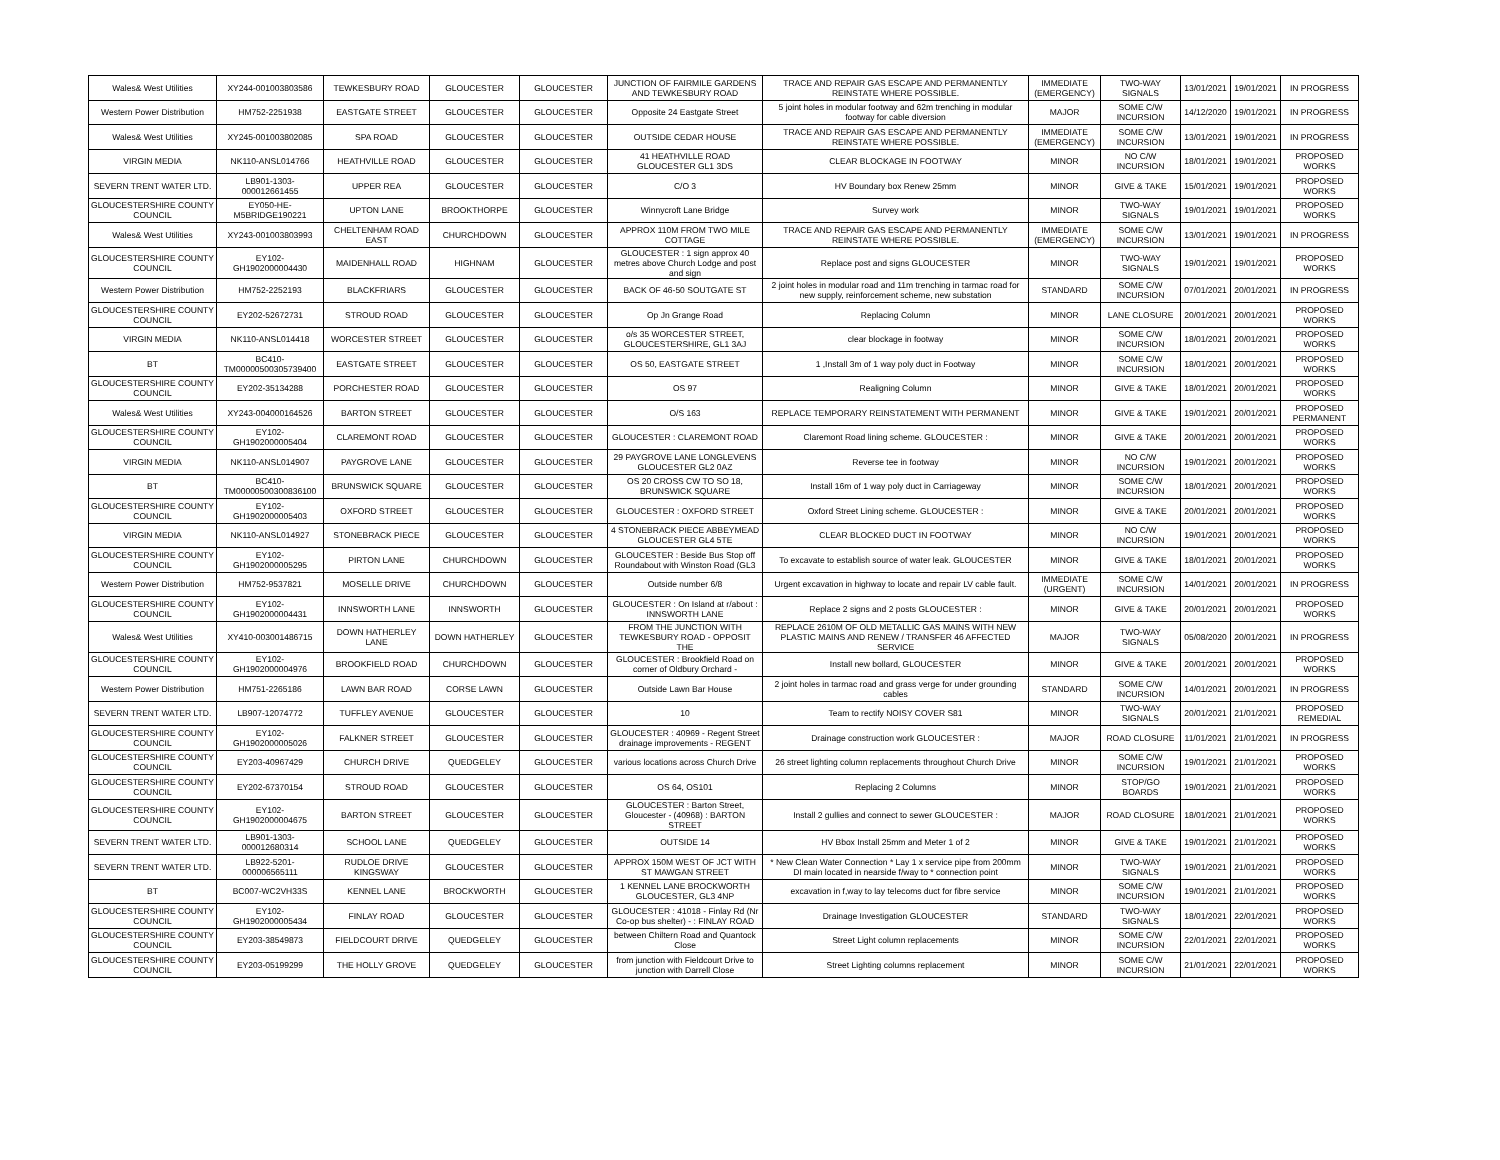| Wales& West Utilities | XY244-001003803586 | TEWKESBURY ROAD | GLOUCESTER | GLOUCESTER | JUNCTION OF FAIRMILE GARDENS AND TEWKESBURY ROAD | TRACE AND REPAIR GAS ESCAPE AND PERMANENTLY REINSTATE WHERE POSSIBLE. | IMMEDIATE (EMERGENCY) | TWO-WAY SIGNALS | 13/01/2021 | 19/01/2021 | IN PROGRESS |
| Western Power Distribution | HM752-2251938 | EASTGATE STREET | GLOUCESTER | GLOUCESTER | Opposite 24 Eastgate Street | 5 joint holes in modular footway and 62m trenching in modular footway for cable diversion | MAJOR | SOME C/W INCURSION | 14/12/2020 | 19/01/2021 | IN PROGRESS |
| Wales& West Utilities | XY245-001003802085 | SPA ROAD | GLOUCESTER | GLOUCESTER | OUTSIDE CEDAR HOUSE | TRACE AND REPAIR GAS ESCAPE AND PERMANENTLY REINSTATE WHERE POSSIBLE. | IMMEDIATE (EMERGENCY) | SOME C/W INCURSION | 13/01/2021 | 19/01/2021 | IN PROGRESS |
| VIRGIN MEDIA | NK110-ANSL014766 | HEATHVILLE ROAD | GLOUCESTER | GLOUCESTER | 41 HEATHVILLE ROAD GLOUCESTER GL1 3DS | CLEAR BLOCKAGE IN FOOTWAY | MINOR | NO C/W INCURSION | 18/01/2021 | 19/01/2021 | PROPOSED WORKS |
| SEVERN TRENT WATER LTD. | LB901-1303-000012661455 | UPPER REA | GLOUCESTER | GLOUCESTER | C/O 3 | HV Boundary box Renew 25mm | MINOR | GIVE & TAKE | 15/01/2021 | 19/01/2021 | PROPOSED WORKS |
| GLOUCESTERSHIRE COUNTY COUNCIL | EY050-HE-M5BRIDGE190221 | UPTON LANE | BROOKTHORPE | GLOUCESTER | Winnycroft Lane Bridge | Survey work | MINOR | TWO-WAY SIGNALS | 19/01/2021 | 19/01/2021 | PROPOSED WORKS |
| Wales& West Utilities | XY243-001003803993 | CHELTENHAM ROAD EAST | CHURCHDOWN | GLOUCESTER | APPROX 110M FROM TWO MILE COTTAGE | TRACE AND REPAIR GAS ESCAPE AND PERMANENTLY REINSTATE WHERE POSSIBLE. | IMMEDIATE (EMERGENCY) | SOME C/W INCURSION | 13/01/2021 | 19/01/2021 | IN PROGRESS |
| GLOUCESTERSHIRE COUNTY COUNCIL | EY102-GH1902000004430 | MAIDENHALL ROAD | HIGHNAM | GLOUCESTER | GLOUCESTER : 1 sign approx 40 metres above Church Lodge and post and sign | Replace post and signs GLOUCESTER | MINOR | TWO-WAY SIGNALS | 19/01/2021 | 19/01/2021 | PROPOSED WORKS |
| Western Power Distribution | HM752-2252193 | BLACKFRIARS | GLOUCESTER | GLOUCESTER | BACK OF 46-50 SOUTGATE ST | 2 joint holes in modular road and 11m trenching in tarmac road for new supply, reinforcement scheme, new substation | STANDARD | SOME C/W INCURSION | 07/01/2021 | 20/01/2021 | IN PROGRESS |
| GLOUCESTERSHIRE COUNTY COUNCIL | EY202-52672731 | STROUD ROAD | GLOUCESTER | GLOUCESTER | Op Jn Grange Road | Replacing Column | MINOR | LANE CLOSURE | 20/01/2021 | 20/01/2021 | PROPOSED WORKS |
| VIRGIN MEDIA | NK110-ANSL014418 | WORCESTER STREET | GLOUCESTER | GLOUCESTER | o/s 35 WORCESTER STREET, GLOUCESTERSHIRE, GL1 3AJ | clear blockage in footway | MINOR | SOME C/W INCURSION | 18/01/2021 | 20/01/2021 | PROPOSED WORKS |
| BT | BC410-TM00000500305739400 | EASTGATE STREET | GLOUCESTER | GLOUCESTER | OS 50, EASTGATE STREET | 1 ,Install 3m of 1 way poly duct in Footway | MINOR | SOME C/W INCURSION | 18/01/2021 | 20/01/2021 | PROPOSED WORKS |
| GLOUCESTERSHIRE COUNTY COUNCIL | EY202-35134288 | PORCHESTER ROAD | GLOUCESTER | GLOUCESTER | OS 97 | Realigning Column | MINOR | GIVE & TAKE | 18/01/2021 | 20/01/2021 | PROPOSED WORKS |
| Wales& West Utilities | XY243-004000164526 | BARTON STREET | GLOUCESTER | GLOUCESTER | O/S 163 | REPLACE TEMPORARY REINSTATEMENT WITH PERMANENT | MINOR | GIVE & TAKE | 19/01/2021 | 20/01/2021 | PROPOSED PERMANENT |
| GLOUCESTERSHIRE COUNTY COUNCIL | EY102-GH1902000005404 | CLAREMONT ROAD | GLOUCESTER | GLOUCESTER | GLOUCESTER : CLAREMONT ROAD | Claremont Road lining scheme. GLOUCESTER : | MINOR | GIVE & TAKE | 20/01/2021 | 20/01/2021 | PROPOSED WORKS |
| VIRGIN MEDIA | NK110-ANSL014907 | PAYGROVE LANE | GLOUCESTER | GLOUCESTER | 29 PAYGROVE LANE LONGLEVENS GLOUCESTER GL2 0AZ | Reverse tee in footway | MINOR | NO C/W INCURSION | 19/01/2021 | 20/01/2021 | PROPOSED WORKS |
| BT | BC410-TM00000500300836100 | BRUNSWICK SQUARE | GLOUCESTER | GLOUCESTER | OS 20 CROSS CW TO SO 18, BRUNSWICK SQUARE | Install 16m of 1 way poly duct in Carriageway | MINOR | SOME C/W INCURSION | 18/01/2021 | 20/01/2021 | PROPOSED WORKS |
| GLOUCESTERSHIRE COUNTY COUNCIL | EY102-GH1902000005403 | OXFORD STREET | GLOUCESTER | GLOUCESTER | GLOUCESTER : OXFORD STREET | Oxford Street Lining scheme. GLOUCESTER : | MINOR | GIVE & TAKE | 20/01/2021 | 20/01/2021 | PROPOSED WORKS |
| VIRGIN MEDIA | NK110-ANSL014927 | STONEBRACK PIECE | GLOUCESTER | GLOUCESTER | 4 STONEBRACK PIECE ABBEYMEAD GLOUCESTER GL4 5TE | CLEAR BLOCKED DUCT IN FOOTWAY | MINOR | NO C/W INCURSION | 19/01/2021 | 20/01/2021 | PROPOSED WORKS |
| GLOUCESTERSHIRE COUNTY COUNCIL | EY102-GH1902000005295 | PIRTON LANE | CHURCHDOWN | GLOUCESTER | GLOUCESTER : Beside Bus Stop off Roundabout with Winston Road (GL3 | To excavate to establish source of water leak. GLOUCESTER | MINOR | GIVE & TAKE | 18/01/2021 | 20/01/2021 | PROPOSED WORKS |
| Western Power Distribution | HM752-9537821 | MOSELLE DRIVE | CHURCHDOWN | GLOUCESTER | Outside number 6/8 | Urgent excavation in highway to locate and repair LV cable fault. | IMMEDIATE (URGENT) | SOME C/W INCURSION | 14/01/2021 | 20/01/2021 | IN PROGRESS |
| GLOUCESTERSHIRE COUNTY COUNCIL | EY102-GH1902000004431 | INNSWORTH LANE | INNSWORTH | GLOUCESTER | GLOUCESTER : On Island at r/about : INNSWORTH LANE | Replace 2 signs and 2 posts GLOUCESTER : | MINOR | GIVE & TAKE | 20/01/2021 | 20/01/2021 | PROPOSED WORKS |
| Wales& West Utilities | XY410-003001486715 | DOWN HATHERLEY LANE | DOWN HATHERLEY | GLOUCESTER | FROM THE JUNCTION WITH TEWKESBURY ROAD - OPPOSIT THE | REPLACE 2610M OF OLD METALLIC GAS MAINS WITH NEW PLASTIC MAINS AND RENEW / TRANSFER 46 AFFECTED SERVICE | MAJOR | TWO-WAY SIGNALS | 05/08/2020 | 20/01/2021 | IN PROGRESS |
| GLOUCESTERSHIRE COUNTY COUNCIL | EY102-GH1902000004976 | BROOKFIELD ROAD | CHURCHDOWN | GLOUCESTER | GLOUCESTER : Brookfield Road on corner of Oldbury Orchard - | Install new bollard, GLOUCESTER | MINOR | GIVE & TAKE | 20/01/2021 | 20/01/2021 | PROPOSED WORKS |
| Western Power Distribution | HM751-2265186 | LAWN BAR ROAD | CORSE LAWN | GLOUCESTER | Outside Lawn Bar House | 2 joint holes in tarmac road and grass verge for under grounding cables | STANDARD | SOME C/W INCURSION | 14/01/2021 | 20/01/2021 | IN PROGRESS |
| SEVERN TRENT WATER LTD. | LB907-12074772 | TUFFLEY AVENUE | GLOUCESTER | GLOUCESTER | 10 | Team to rectify NOISY COVER S81 | MINOR | TWO-WAY SIGNALS | 20/01/2021 | 21/01/2021 | PROPOSED REMEDIAL |
| GLOUCESTERSHIRE COUNTY COUNCIL | EY102-GH1902000005026 | FALKNER STREET | GLOUCESTER | GLOUCESTER | GLOUCESTER : 40969 - Regent Street drainage improvements - REGENT | Drainage construction work GLOUCESTER : | MAJOR | ROAD CLOSURE | 11/01/2021 | 21/01/2021 | IN PROGRESS |
| GLOUCESTERSHIRE COUNTY COUNCIL | EY203-40967429 | CHURCH DRIVE | QUEDGELEY | GLOUCESTER | various locations across Church Drive | 26 street lighting column replacements throughout Church Drive | MINOR | SOME C/W INCURSION | 19/01/2021 | 21/01/2021 | PROPOSED WORKS |
| GLOUCESTERSHIRE COUNTY COUNCIL | EY202-67370154 | STROUD ROAD | GLOUCESTER | GLOUCESTER | OS 64, OS101 | Replacing 2 Columns | MINOR | STOP/GO BOARDS | 19/01/2021 | 21/01/2021 | PROPOSED WORKS |
| GLOUCESTERSHIRE COUNTY COUNCIL | EY102-GH1902000004675 | BARTON STREET | GLOUCESTER | GLOUCESTER | GLOUCESTER : Barton Street, Gloucester - (40968) : BARTON STREET | Install 2 gullies and connect to sewer GLOUCESTER : | MAJOR | ROAD CLOSURE | 18/01/2021 | 21/01/2021 | PROPOSED WORKS |
| SEVERN TRENT WATER LTD. | LB901-1303-000012680314 | SCHOOL LANE | QUEDGELEY | GLOUCESTER | OUTSIDE 14 | HV Bbox Install 25mm and Meter 1 of 2 | MINOR | GIVE & TAKE | 19/01/2021 | 21/01/2021 | PROPOSED WORKS |
| SEVERN TRENT WATER LTD. | LB922-5201-000006565111 | RUDLOE DRIVE KINGSWAY | GLOUCESTER | GLOUCESTER | APPROX 150M WEST OF JCT WITH ST MAWGAN STREET | * New Clean Water Connection * Lay 1 x service pipe from 200mm DI main located in nearside f/way to * connection point | MINOR | TWO-WAY SIGNALS | 19/01/2021 | 21/01/2021 | PROPOSED WORKS |
| BT | BC007-WC2VH33S | KENNEL LANE | BROCKWORTH | GLOUCESTER | 1 KENNEL LANE BROCKWORTH GLOUCESTER, GL3 4NP | excavation in f,way to lay telecoms duct for fibre service | MINOR | SOME C/W INCURSION | 19/01/2021 | 21/01/2021 | PROPOSED WORKS |
| GLOUCESTERSHIRE COUNTY COUNCIL | EY102-GH1902000005434 | FINLAY ROAD | GLOUCESTER | GLOUCESTER | GLOUCESTER : 41018 - Finlay Rd (Nr Co-op bus shelter) - : FINLAY ROAD | Drainage Investigation GLOUCESTER | STANDARD | TWO-WAY SIGNALS | 18/01/2021 | 22/01/2021 | PROPOSED WORKS |
| GLOUCESTERSHIRE COUNTY COUNCIL | EY203-38549873 | FIELDCOURT DRIVE | QUEDGELEY | GLOUCESTER | between Chiltern Road and Quantock Close | Street Light column replacements | MINOR | SOME C/W INCURSION | 22/01/2021 | 22/01/2021 | PROPOSED WORKS |
| GLOUCESTERSHIRE COUNTY COUNCIL | EY203-05199299 | THE HOLLY GROVE | QUEDGELEY | GLOUCESTER | from junction with Fieldcourt Drive to junction with Darrell Close | Street Lighting columns replacement | MINOR | SOME C/W INCURSION | 21/01/2021 | 22/01/2021 | PROPOSED WORKS |